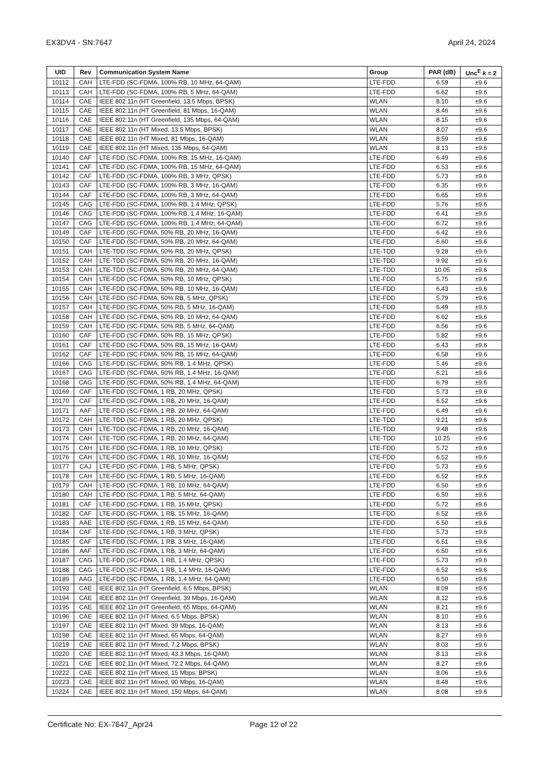EX3DV4 - SN:7647 April 24, 2024
| UID | Rev | Communication System Name | Group | PAR (dB) | Unc<sup>E</sup> k = 2 |
| --- | --- | --- | --- | --- | --- |
| 10112 | CAH | LTE-FDD (SC-FDMA, 100% RB, 10 MHz, 64-QAM) | LTE-FDD | 6.59 | ±9.6 |
| 10113 | CAH | LTE-FDD (SC-FDMA, 100% RB, 5 MHz, 64-QAM) | LTE-FDD | 6.62 | ±9.6 |
| 10114 | CAE | IEEE 802.11n (HT Greenfield, 13.5 Mbps, BPSK) | WLAN | 8.10 | ±9.6 |
| 10115 | CAE | IEEE 802.11n (HT Greenfield, 81 Mbps, 16-QAM) | WLAN | 8.46 | ±9.6 |
| 10116 | CAE | IEEE 802.11n (HT Greenfield, 135 Mbps, 64-QAM) | WLAN | 8.15 | ±9.6 |
| 10117 | CAE | IEEE 802.11n (HT Mixed, 13.5 Mbps, BPSK) | WLAN | 8.07 | ±9.6 |
| 10118 | CAE | IEEE 802.11n (HT Mixed, 81 Mbps, 16-QAM) | WLAN | 8.59 | ±9.6 |
| 10119 | CAE | IEEE 802.11n (HT Mixed, 135 Mbps, 64-QAM) | WLAN | 8.13 | ±9.6 |
| 10140 | CAF | LTE-FDD (SC-FDMA, 100% RB, 15 MHz, 16-QAM) | LTE-FDD | 6.49 | ±9.6 |
| 10141 | CAF | LTE-FDD (SC-FDMA, 100% RB, 15 MHz, 64-QAM) | LTE-FDD | 6.53 | ±9.6 |
| 10142 | CAF | LTE-FDD (SC-FDMA, 100% RB, 3 MHz, QPSK) | LTE-FDD | 5.73 | ±9.6 |
| 10143 | CAF | LTE-FDD (SC-FDMA, 100% RB, 3 MHz, 16-QAM) | LTE-FDD | 6.35 | ±9.6 |
| 10144 | CAF | LTE-FDD (SC-FDMA, 100% RB, 3 MHz, 64-QAM) | LTE-FDD | 6.65 | ±9.6 |
| 10145 | CAG | LTE-FDD (SC-FDMA, 100% RB, 1.4 MHz, QPSK) | LTE-FDD | 5.76 | ±9.6 |
| 10146 | CAG | LTE-FDD (SC-FDMA, 100% RB, 1.4 MHz, 16-QAM) | LTE-FDD | 6.41 | ±9.6 |
| 10147 | CAG | LTE-FDD (SC-FDMA, 100% RB, 1.4 MHz, 64-QAM) | LTE-FDD | 6.72 | ±9.6 |
| 10149 | CAF | LTE-FDD (SC-FDMA, 50% RB, 20 MHz, 16-QAM) | LTE-FDD | 6.42 | ±9.6 |
| 10150 | CAF | LTE-FDD (SC-FDMA, 50% RB, 20 MHz, 64-QAM) | LTE-FDD | 6.60 | ±9.6 |
| 10151 | CAH | LTE-TDD (SC-FDMA, 50% RB, 20 MHz, QPSK) | LTE-TDD | 9.28 | ±9.6 |
| 10152 | CAH | LTE-TDD (SC-FDMA, 50% RB, 20 MHz, 16-QAM) | LTE-TDD | 9.92 | ±9.6 |
| 10153 | CAH | LTE-TDD (SC-FDMA, 50% RB, 20 MHz, 64-QAM) | LTE-TDD | 10.05 | ±9.6 |
| 10154 | CAH | LTE-FDD (SC-FDMA, 50% RB, 10 MHz, QPSK) | LTE-FDD | 5.75 | ±9.6 |
| 10155 | CAH | LTE-FDD (SC-FDMA, 50% RB, 10 MHz, 16-QAM) | LTE-FDD | 6.43 | ±9.6 |
| 10156 | CAH | LTE-FDD (SC-FDMA, 50% RB, 5 MHz, QPSK) | LTE-FDD | 5.79 | ±9.6 |
| 10157 | CAH | LTE-FDD (SC-FDMA, 50% RB, 5 MHz, 16-QAM) | LTE-FDD | 6.49 | ±9.6 |
| 10158 | CAH | LTE-FDD (SC-FDMA, 50% RB, 10 MHz, 64-QAM) | LTE-FDD | 6.62 | ±9.6 |
| 10159 | CAH | LTE-FDD (SC-FDMA, 50% RB, 5 MHz, 64-QAM) | LTE-FDD | 6.56 | ±9.6 |
| 10160 | CAF | LTE-FDD (SC-FDMA, 50% RB, 15 MHz, QPSK) | LTE-FDD | 5.82 | ±9.6 |
| 10161 | CAF | LTE-FDD (SC-FDMA, 50% RB, 15 MHz, 16-QAM) | LTE-FDD | 6.43 | ±9.6 |
| 10162 | CAF | LTE-FDD (SC-FDMA, 50% RB, 15 MHz, 64-QAM) | LTE-FDD | 6.58 | ±9.6 |
| 10166 | CAG | LTE-FDD (SC-FDMA, 50% RB, 1.4 MHz, QPSK) | LTE-FDD | 5.46 | ±9.6 |
| 10167 | CAG | LTE-FDD (SC-FDMA, 50% RB, 1.4 MHz, 16-QAM) | LTE-FDD | 6.21 | ±9.6 |
| 10168 | CAG | LTE-FDD (SC-FDMA, 50% RB, 1.4 MHz, 64-QAM) | LTE-FDD | 6.79 | ±9.6 |
| 10169 | CAF | LTE-FDD (SC-FDMA, 1 RB, 20 MHz, QPSK) | LTE-FDD | 5.73 | ±9.6 |
| 10170 | CAF | LTE-FDD (SC-FDMA, 1 RB, 20 MHz, 16-QAM) | LTE-FDD | 6.52 | ±9.6 |
| 10171 | AAF | LTE-FDD (SC-FDMA, 1 RB, 20 MHz, 64-QAM) | LTE-FDD | 6.49 | ±9.6 |
| 10172 | CAH | LTE-TDD (SC-FDMA, 1 RB, 20 MHz, QPSK) | LTE-TDD | 9.21 | ±9.6 |
| 10173 | CAH | LTE-TDD (SC-FDMA, 1 RB, 20 MHz, 16-QAM) | LTE-TDD | 9.48 | ±9.6 |
| 10174 | CAH | LTE-TDD (SC-FDMA, 1 RB, 20 MHz, 64-QAM) | LTE-TDD | 10.25 | ±9.6 |
| 10175 | CAH | LTE-FDD (SC-FDMA, 1 RB, 10 MHz, QPSK) | LTE-FDD | 5.72 | ±9.6 |
| 10176 | CAH | LTE-FDD (SC-FDMA, 1 RB, 10 MHz, 16-QAM) | LTE-FDD | 6.52 | ±9.6 |
| 10177 | CAJ | LTE-FDD (SC-FDMA, 1 RB, 5 MHz, QPSK) | LTE-FDD | 5.73 | ±9.6 |
| 10178 | CAH | LTE-FDD (SC-FDMA, 1 RB, 5 MHz, 16-QAM) | LTE-FDD | 6.52 | ±9.6 |
| 10179 | CAH | LTE-FDD (SC-FDMA, 1 RB, 10 MHz, 64-QAM) | LTE-FDD | 6.50 | ±9.6 |
| 10180 | CAH | LTE-FDD (SC-FDMA, 1 RB, 5 MHz, 64-QAM) | LTE-FDD | 6.50 | ±9.6 |
| 10181 | CAF | LTE-FDD (SC-FDMA, 1 RB, 15 MHz, QPSK) | LTE-FDD | 5.72 | ±9.6 |
| 10182 | CAF | LTE-FDD (SC-FDMA, 1 RB, 15 MHz, 16-QAM) | LTE-FDD | 6.52 | ±9.6 |
| 10183 | AAE | LTE-FDD (SC-FDMA, 1 RB, 15 MHz, 64-QAM) | LTE-FDD | 6.50 | ±9.6 |
| 10184 | CAF | LTE-FDD (SC-FDMA, 1 RB, 3 MHz, QPSK) | LTE-FDD | 5.73 | ±9.6 |
| 10185 | CAF | LTE-FDD (SC-FDMA, 1 RB, 3 MHz, 16-QAM) | LTE-FDD | 6.51 | ±9.6 |
| 10186 | AAF | LTE-FDD (SC-FDMA, 1 RB, 3 MHz, 64-QAM) | LTE-FDD | 6.50 | ±9.6 |
| 10187 | CAG | LTE-FDD (SC-FDMA, 1 RB, 1.4 MHz, QPSK) | LTE-FDD | 5.73 | ±9.6 |
| 10188 | CAG | LTE-FDD (SC-FDMA, 1 RB, 1.4 MHz, 16-QAM) | LTE-FDD | 6.52 | ±9.6 |
| 10189 | AAG | LTE-FDD (SC-FDMA, 1 RB, 1.4 MHz, 64-QAM) | LTE-FDD | 6.50 | ±9.6 |
| 10193 | CAE | IEEE 802.11n (HT Greenfield, 6.5 Mbps, BPSK) | WLAN | 8.09 | ±9.6 |
| 10194 | CAE | IEEE 802.11n (HT Greenfield, 39 Mbps, 16-QAM) | WLAN | 8.12 | ±9.6 |
| 10195 | CAE | IEEE 802.11n (HT Greenfield, 65 Mbps, 64-QAM) | WLAN | 8.21 | ±9.6 |
| 10196 | CAE | IEEE 802.11n (HT Mixed, 6.5 Mbps, BPSK) | WLAN | 8.10 | ±9.6 |
| 10197 | CAE | IEEE 802.11n (HT Mixed, 39 Mbps, 16-QAM) | WLAN | 8.13 | ±9.6 |
| 10198 | CAE | IEEE 802.11n (HT Mixed, 65 Mbps, 64-QAM) | WLAN | 8.27 | ±9.6 |
| 10219 | CAE | IEEE 802.11n (HT Mixed, 7.2 Mbps, BPSK) | WLAN | 8.03 | ±9.6 |
| 10220 | CAE | IEEE 802.11n (HT Mixed, 43.3 Mbps, 16-QAM) | WLAN | 8.13 | ±9.6 |
| 10221 | CAE | IEEE 802.11n (HT Mixed, 72.2 Mbps, 64-QAM) | WLAN | 8.27 | ±9.6 |
| 10222 | CAE | IEEE 802.11n (HT Mixed, 15 Mbps, BPSK) | WLAN | 8.06 | ±9.6 |
| 10223 | CAE | IEEE 802.11n (HT Mixed, 90 Mbps, 16-QAM) | WLAN | 8.48 | ±9.6 |
| 10224 | CAE | IEEE 802.11n (HT Mixed, 150 Mbps, 64-QAM) | WLAN | 8.08 | ±9.6 |
Certificate No: EX-7647_Apr24 Page 12 of 22